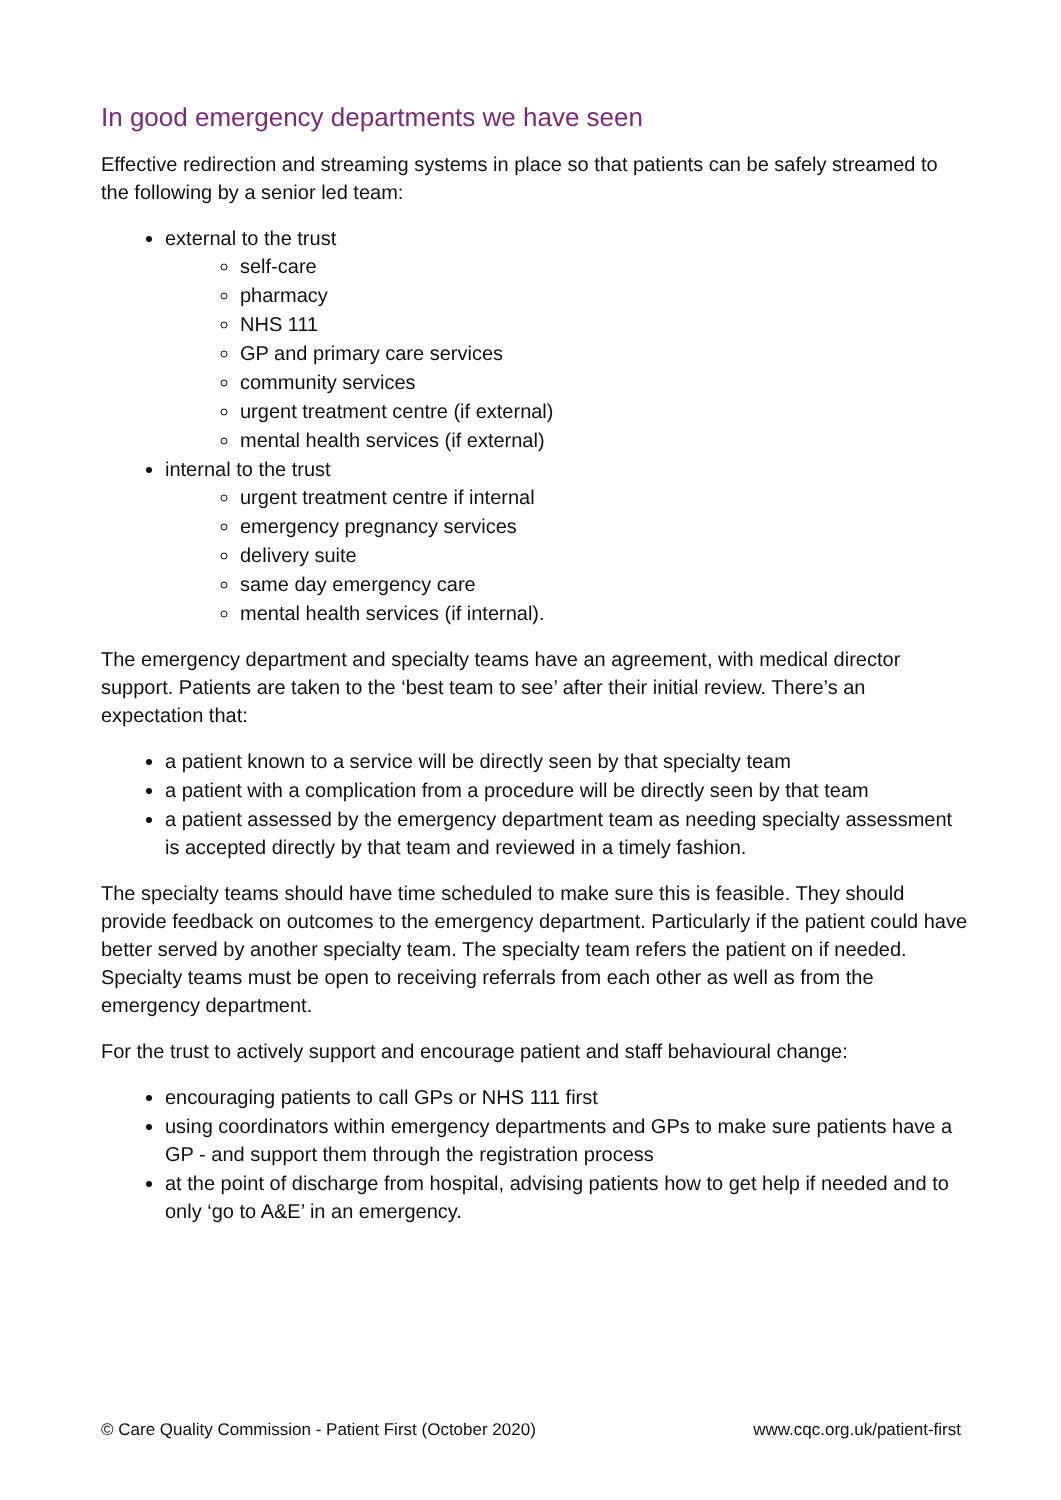In good emergency departments we have seen
Effective redirection and streaming systems in place so that patients can be safely streamed to the following by a senior led team:
external to the trust
self-care
pharmacy
NHS 111
GP and primary care services
community services
urgent treatment centre (if external)
mental health services (if external)
internal to the trust
urgent treatment centre if internal
emergency pregnancy services
delivery suite
same day emergency care
mental health services (if internal).
The emergency department and specialty teams have an agreement, with medical director support. Patients are taken to the ‘best team to see’ after their initial review. There’s an expectation that:
a patient known to a service will be directly seen by that specialty team
a patient with a complication from a procedure will be directly seen by that team
a patient assessed by the emergency department team as needing specialty assessment is accepted directly by that team and reviewed in a timely fashion.
The specialty teams should have time scheduled to make sure this is feasible. They should provide feedback on outcomes to the emergency department. Particularly if the patient could have better served by another specialty team. The specialty team refers the patient on if needed. Specialty teams must be open to receiving referrals from each other as well as from the emergency department.
For the trust to actively support and encourage patient and staff behavioural change:
encouraging patients to call GPs or NHS 111 first
using coordinators within emergency departments and GPs to make sure patients have a GP - and support them through the registration process
at the point of discharge from hospital, advising patients how to get help if needed and to only ‘go to A&E’ in an emergency.
© Care Quality Commission - Patient First (October 2020) www.cqc.org.uk/patient-first